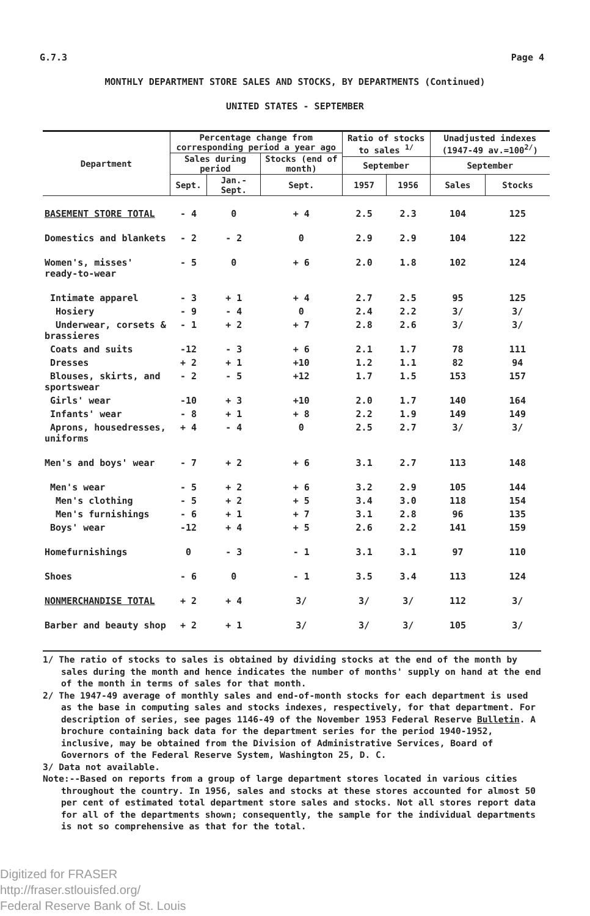G.7.3 Page 4
MONTHLY DEPARTMENT STORE SALES AND STOCKS, BY DEPARTMENTS (Continued)
UNITED STATES - SEPTEMBER
| Department | Percentage change from corresponding period a year ago | | | Ratio of stocks to sales <sup>1/</sup> | | Unadjusted indexes (1947-49 av.=100<sup>2/</sup>) | |
| --- | --- | --- | --- | --- | --- | --- | --- |
| | Sales during period | | Stocks (end of month) | | | | |
| | | | | September | | September | |
| | Sept. | Jan.-Sept. | Sept. | 1957 | 1956 | Sales | Stocks |
| BASEMENT STORE TOTAL | - 4 | 0 | + 4 | 2.5 | 2.3 | 104 | 125 |
| Domestics and blankets | - 2 | - 2 | 0 | 2.9 | 2.9 | 104 | 122 |
| Women's, misses' ready-to-wear | - 5 | 0 | + 6 | 2.0 | 1.8 | 102 | 124 |
| Intimate apparel | - 3 | + 1 | + 4 | 2.7 | 2.5 | 95 | 125 |
| Hosiery | - 9 | - 4 | 0 | 2.4 | 2.2 | 3/ | 3/ |
| Underwear, corsets & brassieres | - 1 | + 2 | + 7 | 2.8 | 2.6 | 3/ | 3/ |
| Coats and suits | -12 | - 3 | + 6 | 2.1 | 1.7 | 78 | 111 |
| Dresses | + 2 | + 1 | +10 | 1.2 | 1.1 | 82 | 94 |
| Blouses, skirts, and sportswear | - 2 | - 5 | +12 | 1.7 | 1.5 | 153 | 157 |
| Girls' wear | -10 | + 3 | +10 | 2.0 | 1.7 | 140 | 164 |
| Infants' wear | - 8 | + 1 | + 8 | 2.2 | 1.9 | 149 | 149 |
| Aprons, housedresses, uniforms | + 4 | - 4 | 0 | 2.5 | 2.7 | 3/ | 3/ |
| Men's and boys' wear | - 7 | + 2 | + 6 | 3.1 | 2.7 | 113 | 148 |
| Men's wear | - 5 | + 2 | + 6 | 3.2 | 2.9 | 105 | 144 |
| Men's clothing | - 5 | + 2 | + 5 | 3.4 | 3.0 | 118 | 154 |
| Men's furnishings | - 6 | + 1 | + 7 | 3.1 | 2.8 | 96 | 135 |
| Boys' wear | -12 | + 4 | + 5 | 2.6 | 2.2 | 141 | 159 |
| Homefurnishings | 0 | - 3 | - 1 | 3.1 | 3.1 | 97 | 110 |
| Shoes | - 6 | 0 | - 1 | 3.5 | 3.4 | 113 | 124 |
| NONMERCHANDISE TOTAL | + 2 | + 4 | 3/ | 3/ | 3/ | 112 | 3/ |
| Barber and beauty shop | + 2 | + 1 | 3/ | 3/ | 3/ | 105 | 3/ |
1/ The ratio of stocks to sales is obtained by dividing stocks at the end of the month by sales during the month and hence indicates the number of months' supply on hand at the end of the month in terms of sales for that month.
2/ The 1947-49 average of monthly sales and end-of-month stocks for each department is used as the base in computing sales and stocks indexes, respectively, for that department. For description of series, see pages 1146-49 of the November 1953 Federal Reserve Bulletin. A brochure containing back data for the department series for the period 1940-1952, inclusive, may be obtained from the Division of Administrative Services, Board of Governors of the Federal Reserve System, Washington 25, D. C.
3/ Data not available.
Note:--Based on reports from a group of large department stores located in various cities throughout the country. In 1956, sales and stocks at these stores accounted for almost 50 per cent of estimated total department store sales and stocks. Not all stores report data for all of the departments shown; consequently, the sample for the individual departments is not so comprehensive as that for the total.
Digitized for FRASER
http://fraser.stlouisfed.org/
Federal Reserve Bank of St. Louis